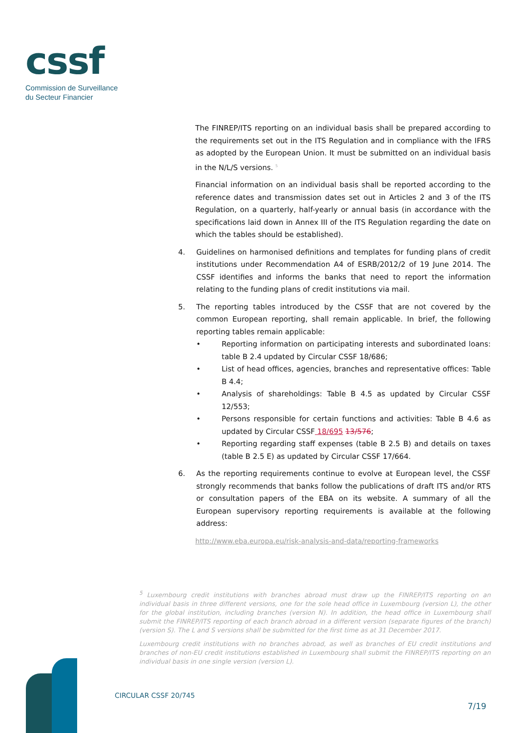cssf
Commission de Surveillance
du Secteur Financier
The FINREP/ITS reporting on an individual basis shall be prepared according to the requirements set out in the ITS Regulation and in compliance with the IFRS as adopted by the European Union. It must be submitted on an individual basis in the N/L/S versions. <sup>5</sup>
Financial information on an individual basis shall be reported according to the reference dates and transmission dates set out in Articles 2 and 3 of the ITS Regulation, on a quarterly, half-yearly or annual basis (in accordance with the specifications laid down in Annex III of the ITS Regulation regarding the date on which the tables should be established).
4. Guidelines on harmonised definitions and templates for funding plans of credit institutions under Recommendation A4 of ESRB/2012/2 of 19 June 2014. The CSSF identifies and informs the banks that need to report the information relating to the funding plans of credit institutions via mail.
5. The reporting tables introduced by the CSSF that are not covered by the common European reporting, shall remain applicable. In brief, the following reporting tables remain applicable:
• Reporting information on participating interests and subordinated loans: table B 2.4 updated by Circular CSSF 18/686;
• List of head offices, agencies, branches and representative offices: Table B 4.4;
• Analysis of shareholdings: Table B 4.5 as updated by Circular CSSF 12/553;
• Persons responsible for certain functions and activities: Table B 4.6 as updated by Circular CSSF 18/695 13/576;
• Reporting regarding staff expenses (table B 2.5 B) and details on taxes (table B 2.5 E) as updated by Circular CSSF 17/664.
6. As the reporting requirements continue to evolve at European level, the CSSF strongly recommends that banks follow the publications of draft ITS and/or RTS or consultation papers of the EBA on its website. A summary of all the European supervisory reporting requirements is available at the following address:
http://www.eba.europa.eu/risk-analysis-and-data/reporting-frameworks
<sup>5</sup> Luxembourg credit institutions with branches abroad must draw up the FINREP/ITS reporting on an individual basis in three different versions, one for the sole head office in Luxembourg (version L), the other for the global institution, including branches (version N). In addition, the head office in Luxembourg shall submit the FINREP/ITS reporting of each branch abroad in a different version (separate figures of the branch) (version S). The L and S versions shall be submitted for the first time as at 31 December 2017.
Luxembourg credit institutions with no branches abroad, as well as branches of EU credit institutions and branches of non-EU credit institutions established in Luxembourg shall submit the FINREP/ITS reporting on an individual basis in one single version (version L).
CIRCULAR CSSF 20/745
7/19